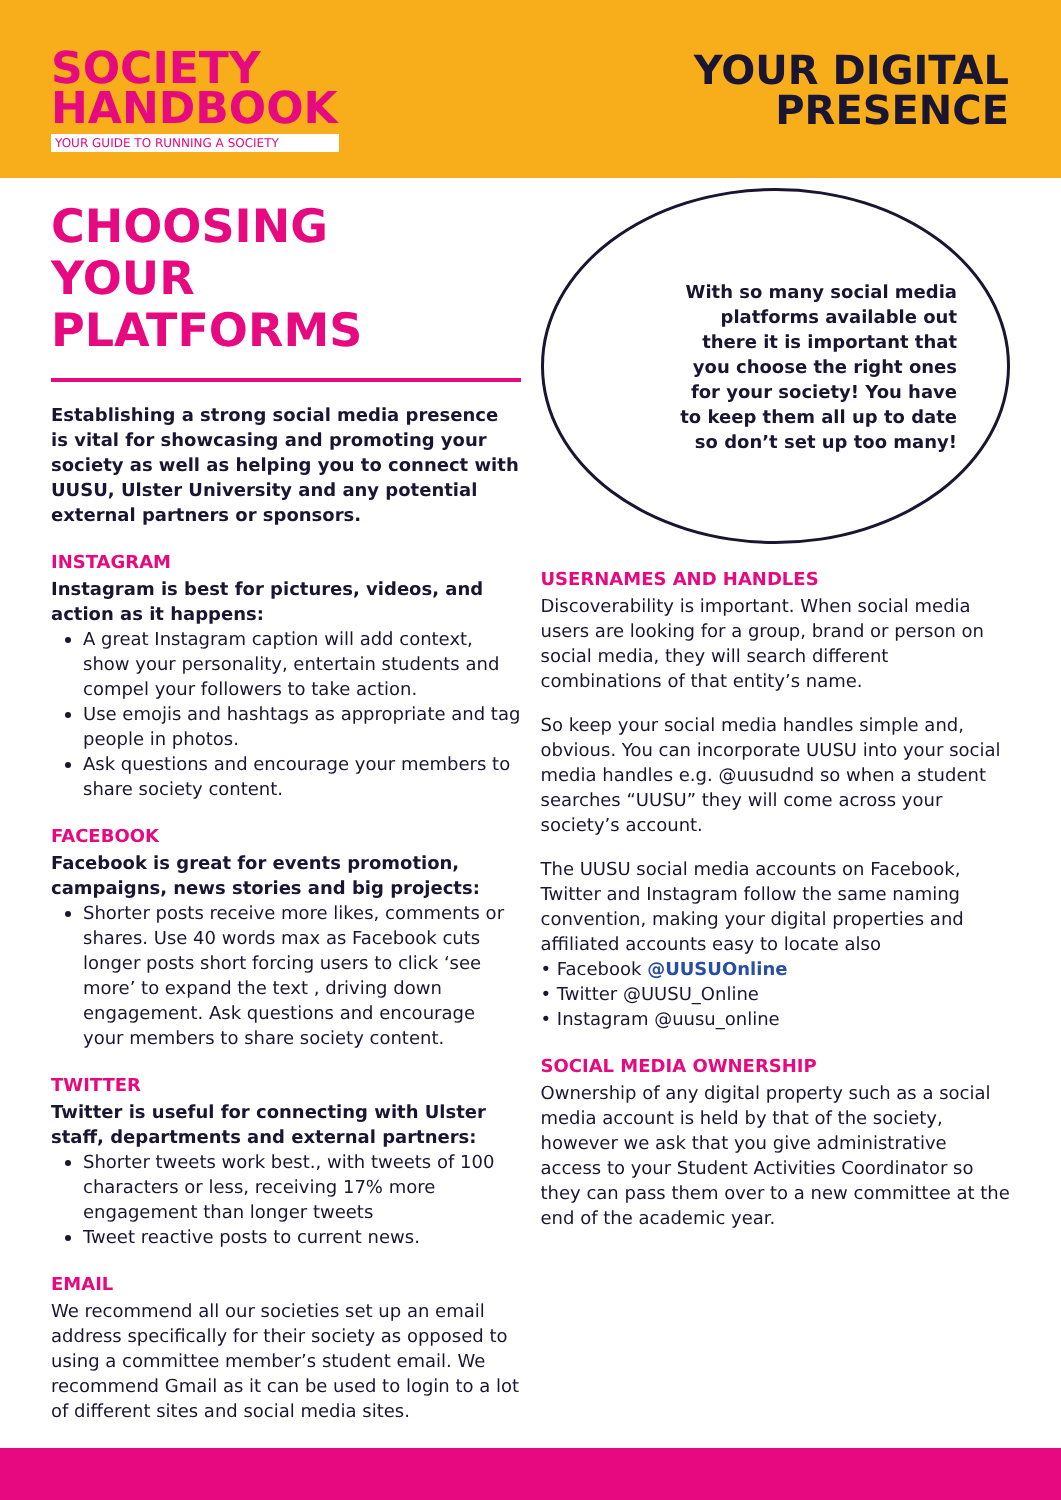SOCIETY
HANDBOOK
YOUR GUIDE TO RUNNING A SOCIETY
YOUR DIGITAL
PRESENCE
CHOOSING
YOUR PLATFORMS
Establishing a strong social media presence is vital for showcasing and promoting your society as well as helping you to connect with UUSU, Ulster University and any potential external partners or sponsors.
INSTAGRAM
Instagram is best for pictures, videos, and action as it happens:
A great Instagram caption will add context, show your personality, entertain students and compel your followers to take action.
Use emojis and hashtags as appropriate and tag people in photos.
Ask questions and encourage your members to share society content.
FACEBOOK
Facebook is great for events promotion, campaigns, news stories and big projects:
Shorter posts receive more likes, comments or shares. Use 40 words max as Facebook cuts longer posts short forcing users to click ‘see more’ to expand the text , driving down engagement. Ask questions and encourage your members to share society content.
TWITTER
Twitter is useful for connecting with Ulster staff, departments and external partners:
Shorter tweets work best., with tweets of 100 characters or less, receiving 17% more engagement than longer tweets
Tweet reactive posts to current news.
EMAIL
We recommend all our societies set up an email address specifically for their society as opposed to using a committee member’s student email. We recommend Gmail as it can be used to login to a lot of different sites and social media sites.
With so many social media platforms available out there it is important that you choose the right ones for your society! You have to keep them all up to date so don’t set up too many!
USERNAMES AND HANDLES
Discoverability is important. When social media users are looking for a group, brand or person on social media, they will search different combinations of that entity’s name.
So keep your social media handles simple and, obvious. You can incorporate UUSU into your social media handles e.g. @uusudnd so when a student searches “UUSU” they will come across your society’s account.
The UUSU social media accounts on Facebook, Twitter and Instagram follow the same naming convention, making your digital properties and affiliated accounts easy to locate also
• Facebook @UUSUOnline
• Twitter @UUSU_Online
• Instagram @uusu_online
SOCIAL MEDIA OWNERSHIP
Ownership of any digital property such as a social media account is held by that of the society, however we ask that you give administrative access to your Student Activities Coordinator so they can pass them over to a new committee at the end of the academic year.